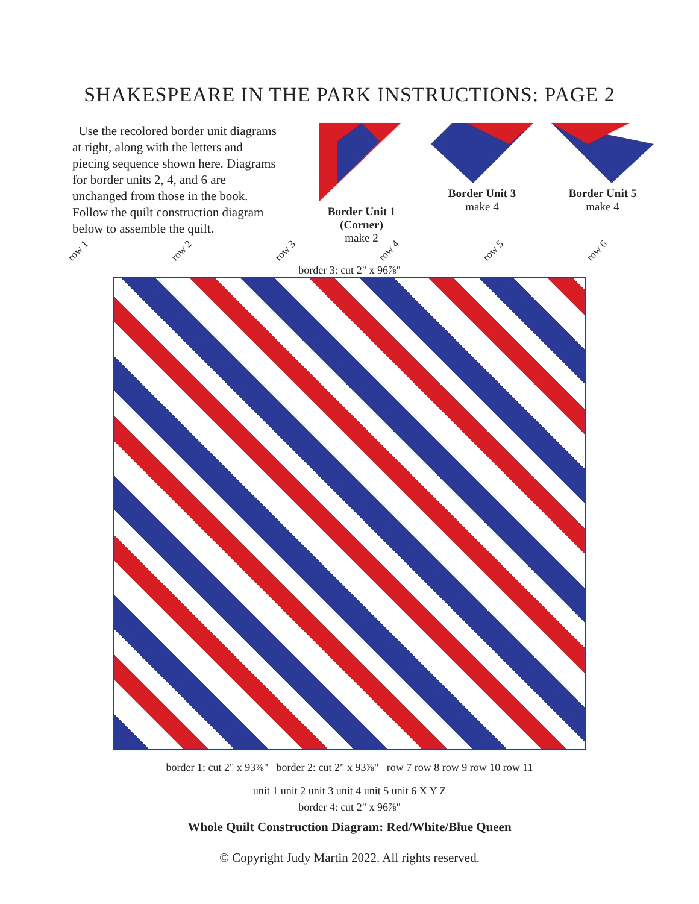SHAKESPEARE IN THE PARK INSTRUCTIONS: PAGE 2
Use the recolored border unit diagrams at right, along with the letters and piecing sequence shown here. Diagrams for border units 2, 4, and 6 are unchanged from those in the book. Follow the quilt construction diagram below to assemble the quilt.
Border Unit 1
(Corner)
make 2
Border Unit 3
make 4
Border Unit 5
make 4
row 1 row 2 row 3 row 4 row 5 row 6
border 3: cut 2" x 96⅞"
border 1: cut 2" x 93⅞" border 2: cut 2" x 93⅞" row 7 row 8 row 9 row 10 row 11
unit 1 unit 2 unit 3 unit 4 unit 5 unit 6 X Y Z
border 4: cut 2" x 96⅞"
Whole Quilt Construction Diagram: Red/White/Blue Queen
© Copyright Judy Martin 2022. All rights reserved.